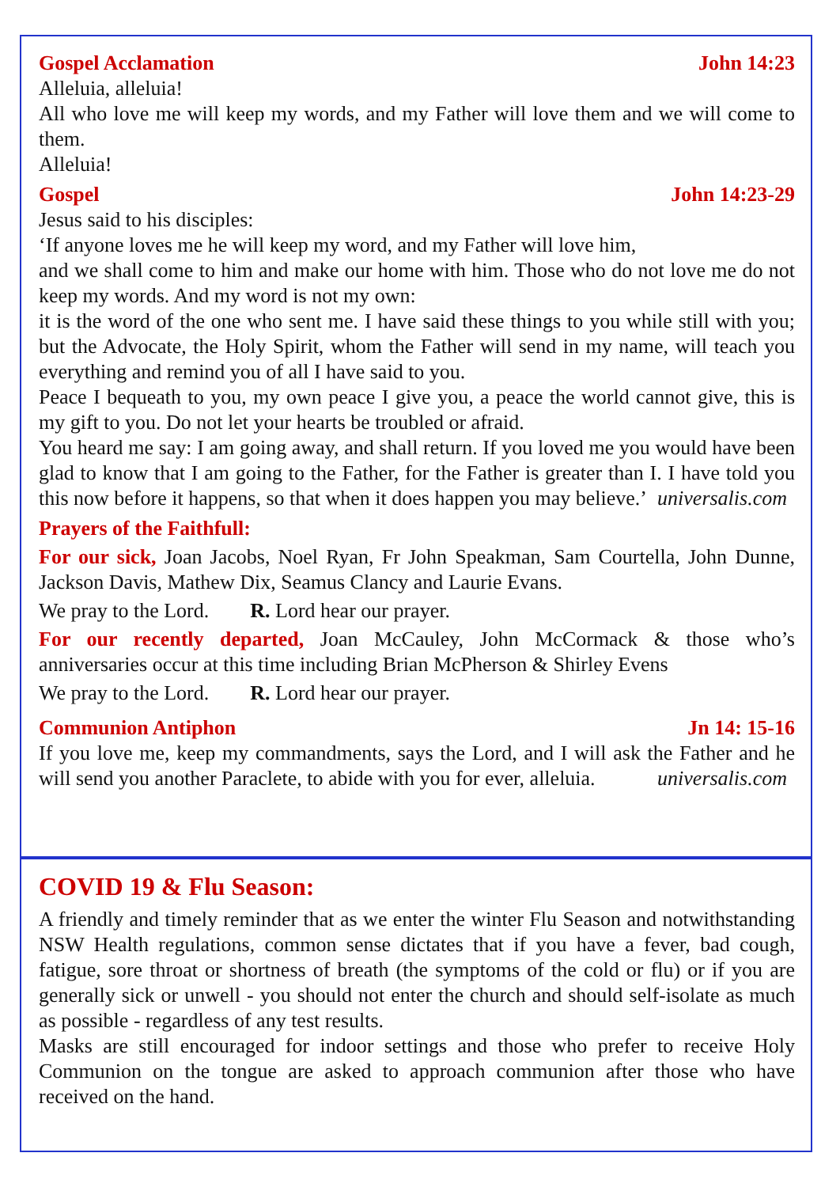Gospel Acclamation John 14:23
Alleluia, alleluia!
All who love me will keep my words, and my Father will love them and we will come to them.
Alleluia!
Gospel John 14:23-29
Jesus said to his disciples:
‘If anyone loves me he will keep my word, and my Father will love him,
and we shall come to him and make our home with him. Those who do not love me do not keep my words. And my word is not my own:
it is the word of the one who sent me. I have said these things to you while still with you; but the Advocate, the Holy Spirit, whom the Father will send in my name, will teach you everything and remind you of all I have said to you.
Peace I bequeath to you, my own peace I give you, a peace the world cannot give, this is my gift to you. Do not let your hearts be troubled or afraid.
You heard me say: I am going away, and shall return. If you loved me you would have been glad to know that I am going to the Father, for the Father is greater than I. I have told you this now before it happens, so that when it does happen you may believe.’ universalis.com
Prayers of the Faithfull:
For our sick, Joan Jacobs, Noel Ryan, Fr John Speakman, Sam Courtella, John Dunne, Jackson Davis, Mathew Dix, Seamus Clancy and Laurie Evans.
We pray to the Lord. R. Lord hear our prayer.
For our recently departed, Joan McCauley, John McCormack & those who’s anniversaries occur at this time including Brian McPherson & Shirley Evens
We pray to the Lord. R. Lord hear our prayer.
Communion Antiphon Jn 14: 15-16
If you love me, keep my commandments, says the Lord, and I will ask the Father and he will send you another Paraclete, to abide with you for ever, alleluia. universalis.com
COVID 19 & Flu Season:
A friendly and timely reminder that as we enter the winter Flu Season and notwithstanding NSW Health regulations, common sense dictates that if you have a fever, bad cough, fatigue, sore throat or shortness of breath (the symptoms of the cold or flu) or if you are generally sick or unwell - you should not enter the church and should self-isolate as much as possible - regardless of any test results.
Masks are still encouraged for indoor settings and those who prefer to receive Holy Communion on the tongue are asked to approach communion after those who have received on the hand.